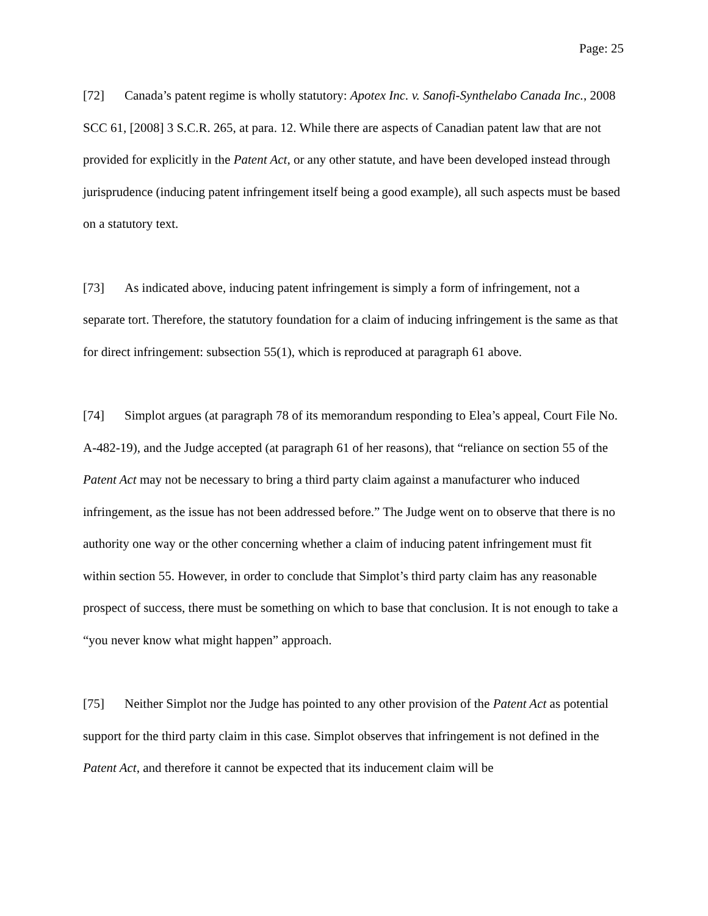Page: 25
[72] Canada’s patent regime is wholly statutory: Apotex Inc. v. Sanofi-Synthelabo Canada Inc., 2008 SCC 61, [2008] 3 S.C.R. 265, at para. 12. While there are aspects of Canadian patent law that are not provided for explicitly in the Patent Act, or any other statute, and have been developed instead through jurisprudence (inducing patent infringement itself being a good example), all such aspects must be based on a statutory text.
[73] As indicated above, inducing patent infringement is simply a form of infringement, not a separate tort. Therefore, the statutory foundation for a claim of inducing infringement is the same as that for direct infringement: subsection 55(1), which is reproduced at paragraph 61 above.
[74] Simplot argues (at paragraph 78 of its memorandum responding to Elea’s appeal, Court File No. A-482-19), and the Judge accepted (at paragraph 61 of her reasons), that “reliance on section 55 of the Patent Act may not be necessary to bring a third party claim against a manufacturer who induced infringement, as the issue has not been addressed before.” The Judge went on to observe that there is no authority one way or the other concerning whether a claim of inducing patent infringement must fit within section 55. However, in order to conclude that Simplot’s third party claim has any reasonable prospect of success, there must be something on which to base that conclusion. It is not enough to take a “you never know what might happen” approach.
[75] Neither Simplot nor the Judge has pointed to any other provision of the Patent Act as potential support for the third party claim in this case. Simplot observes that infringement is not defined in the Patent Act, and therefore it cannot be expected that its inducement claim will be